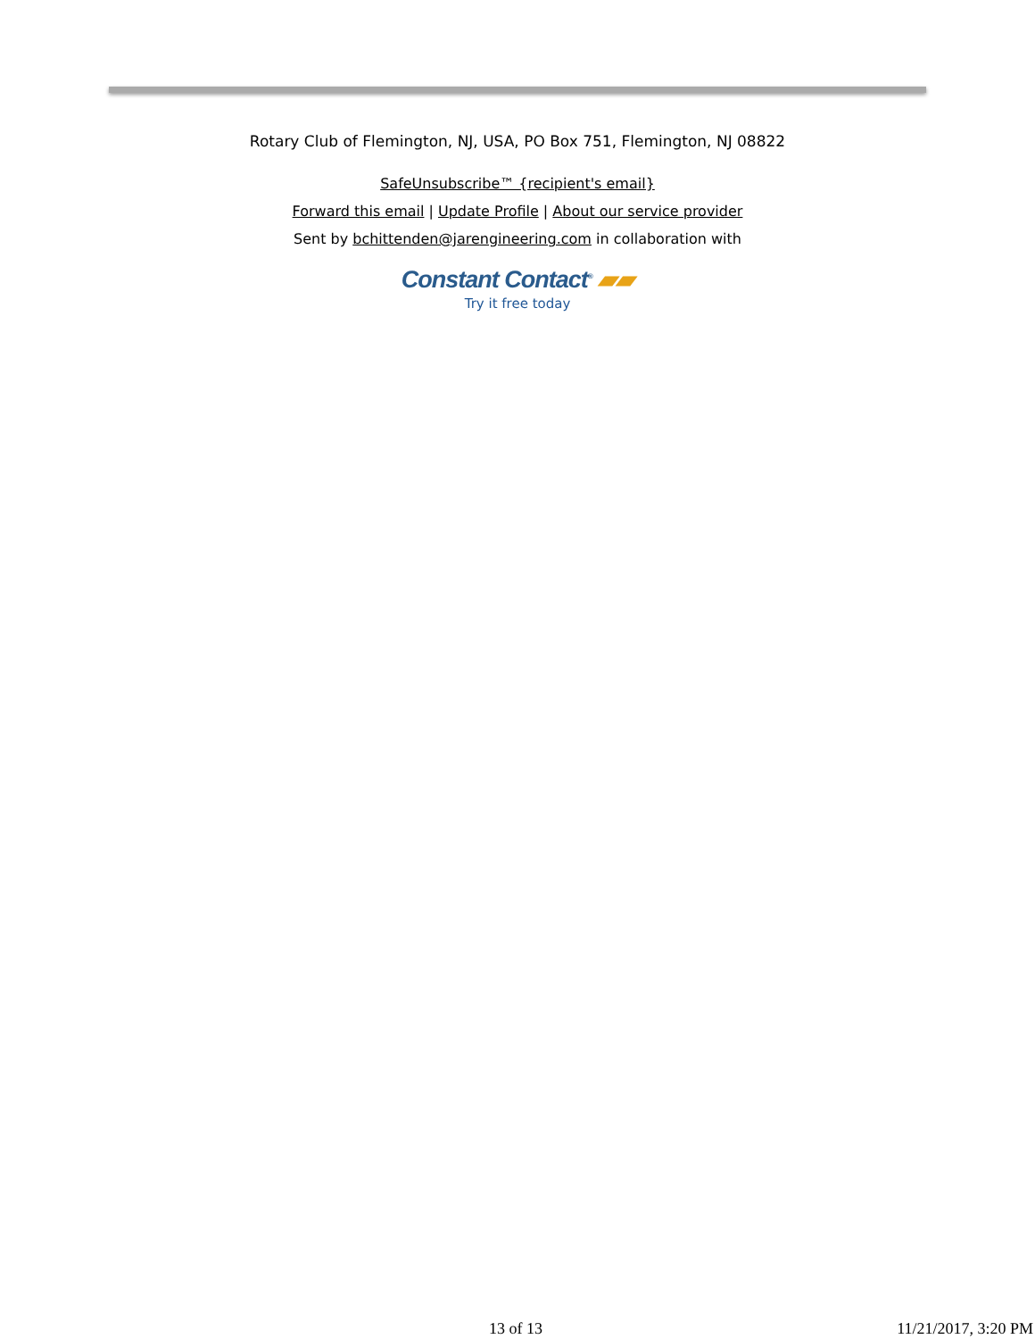Rotary Club of Flemington, NJ, USA, PO Box 751, Flemington, NJ 08822
SafeUnsubscribe™ {recipient's email}
Forward this email | Update Profile | About our service provider
Sent by bchittenden@jarengineering.com in collaboration with
Constant Contact<sup>®</sup> ▰▰
Try it free today
13 of 13 11/21/2017, 3:20 PM